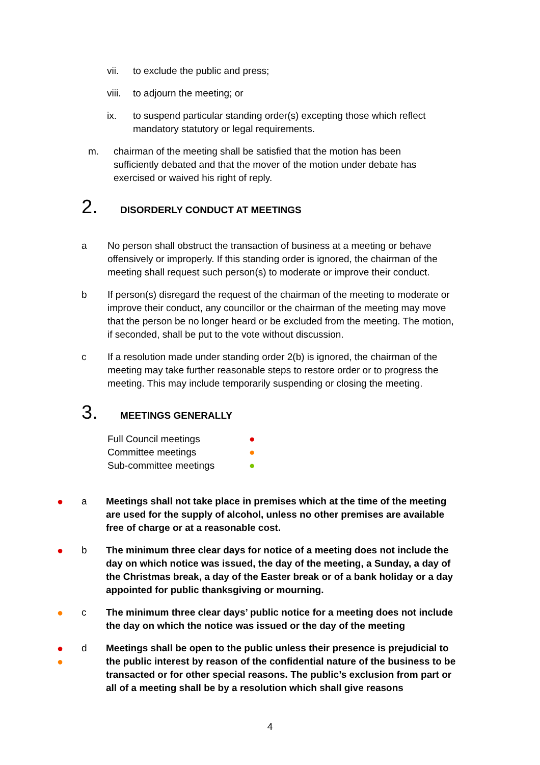vii. to exclude the public and press;
viii. to adjourn the meeting; or
ix. to suspend particular standing order(s) excepting those which reflect mandatory statutory or legal requirements.
m. chairman of the meeting shall be satisfied that the motion has been sufficiently debated and that the mover of the motion under debate has exercised or waived his right of reply.
2. DISORDERLY CONDUCT AT MEETINGS
a No person shall obstruct the transaction of business at a meeting or behave offensively or improperly. If this standing order is ignored, the chairman of the meeting shall request such person(s) to moderate or improve their conduct.
b If person(s) disregard the request of the chairman of the meeting to moderate or improve their conduct, any councillor or the chairman of the meeting may move that the person be no longer heard or be excluded from the meeting. The motion, if seconded, shall be put to the vote without discussion.
c If a resolution made under standing order 2(b) is ignored, the chairman of the meeting may take further reasonable steps to restore order or to progress the meeting. This may include temporarily suspending or closing the meeting.
3. MEETINGS GENERALLY
Full Council meetings ●
Committee meetings ●
Sub-committee meetings ●
● a Meetings shall not take place in premises which at the time of the meeting are used for the supply of alcohol, unless no other premises are available free of charge or at a reasonable cost.
● b The minimum three clear days for notice of a meeting does not include the day on which notice was issued, the day of the meeting, a Sunday, a day of the Christmas break, a day of the Easter break or of a bank holiday or a day appointed for public thanksgiving or mourning.
● c The minimum three clear days’ public notice for a meeting does not include the day on which the notice was issued or the day of the meeting
●
● d Meetings shall be open to the public unless their presence is prejudicial to the public interest by reason of the confidential nature of the business to be transacted or for other special reasons. The public’s exclusion from part or all of a meeting shall be by a resolution which shall give reasons
4